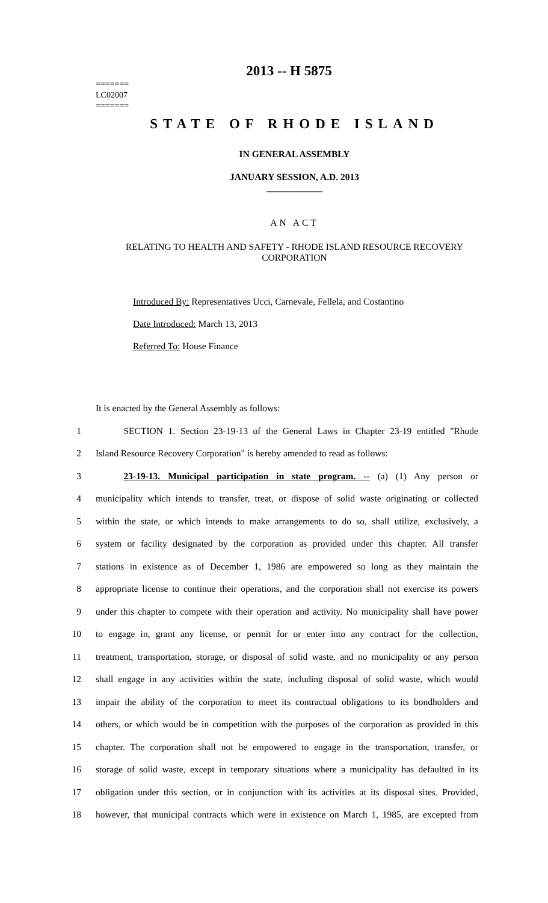2013 -- H 5875
=======
LC02007
=======
STATE OF RHODE ISLAND
IN GENERAL ASSEMBLY
JANUARY SESSION, A.D. 2013
____________
AN ACT
RELATING TO HEALTH AND SAFETY - RHODE ISLAND RESOURCE RECOVERY
CORPORATION
Introduced By: Representatives Ucci, Carnevale, Fellela, and Costantino
Date Introduced: March 13, 2013
Referred To: House Finance
It is enacted by the General Assembly as follows:
1   SECTION 1. Section 23-19-13 of the General Laws in Chapter 23-19 entitled "Rhode
2 Island Resource Recovery Corporation" is hereby amended to read as follows:
3   23-19-13. Municipal participation in state program. -- (a) (1) Any person or
4 municipality which intends to transfer, treat, or dispose of solid waste originating or collected
5 within the state, or which intends to make arrangements to do so, shall utilize, exclusively, a
6 system or facility designated by the corporation as provided under this chapter. All transfer
7 stations in existence as of December 1, 1986 are empowered so long as they maintain the
8 appropriate license to continue their operations, and the corporation shall not exercise its powers
9 under this chapter to compete with their operation and activity. No municipality shall have power
10 to engage in, grant any license, or permit for or enter into any contract for the collection,
11 treatment, transportation, storage, or disposal of solid waste, and no municipality or any person
12 shall engage in any activities within the state, including disposal of solid waste, which would
13 impair the ability of the corporation to meet its contractual obligations to its bondholders and
14 others, or which would be in competition with the purposes of the corporation as provided in this
15 chapter. The corporation shall not be empowered to engage in the transportation, transfer, or
16 storage of solid waste, except in temporary situations where a municipality has defaulted in its
17 obligation under this section, or in conjunction with its activities at its disposal sites. Provided,
18 however, that municipal contracts which were in existence on March 1, 1985, are excepted from